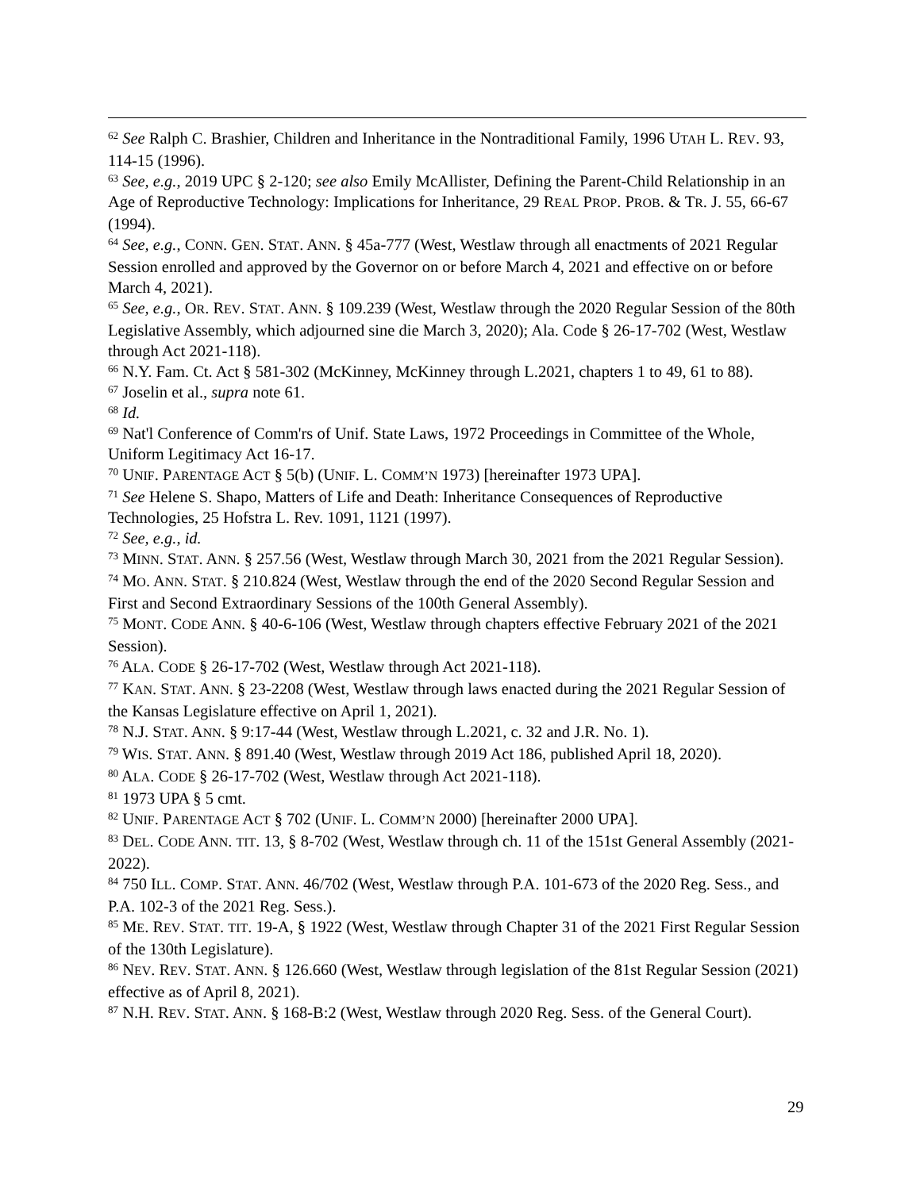<sup>62</sup> See Ralph C. Brashier, Children and Inheritance in the Nontraditional Family, 1996 UTAH L. REV. 93, 114-15 (1996).
<sup>63</sup> See, e.g., 2019 UPC § 2-120; see also Emily McAllister, Defining the Parent-Child Relationship in an Age of Reproductive Technology: Implications for Inheritance, 29 REAL PROP. PROB. & TR. J. 55, 66-67 (1994).
<sup>64</sup> See, e.g., CONN. GEN. STAT. ANN. § 45a-777 (West, Westlaw through all enactments of 2021 Regular Session enrolled and approved by the Governor on or before March 4, 2021 and effective on or before March 4, 2021).
<sup>65</sup> See, e.g., OR. REV. STAT. ANN. § 109.239 (West, Westlaw through the 2020 Regular Session of the 80th Legislative Assembly, which adjourned sine die March 3, 2020); Ala. Code § 26-17-702 (West, Westlaw through Act 2021-118).
<sup>66</sup> N.Y. Fam. Ct. Act § 581-302 (McKinney, McKinney through L.2021, chapters 1 to 49, 61 to 88).
<sup>67</sup> Joselin et al., supra note 61.
<sup>68</sup> Id.
<sup>69</sup> Nat'l Conference of Comm'rs of Unif. State Laws, 1972 Proceedings in Committee of the Whole, Uniform Legitimacy Act 16-17.
<sup>70</sup> UNIF. PARENTAGE ACT § 5(b) (UNIF. L. COMM’N 1973) [hereinafter 1973 UPA].
<sup>71</sup> See Helene S. Shapo, Matters of Life and Death: Inheritance Consequences of Reproductive Technologies, 25 Hofstra L. Rev. 1091, 1121 (1997).
<sup>72</sup> See, e.g., id.
<sup>73</sup> MINN. STAT. ANN. § 257.56 (West, Westlaw through March 30, 2021 from the 2021 Regular Session).
<sup>74</sup> MO. ANN. STAT. § 210.824 (West, Westlaw through the end of the 2020 Second Regular Session and First and Second Extraordinary Sessions of the 100th General Assembly).
<sup>75</sup> MONT. CODE ANN. § 40-6-106 (West, Westlaw through chapters effective February 2021 of the 2021 Session).
<sup>76</sup> ALA. CODE § 26-17-702 (West, Westlaw through Act 2021-118).
<sup>77</sup> KAN. STAT. ANN. § 23-2208 (West, Westlaw through laws enacted during the 2021 Regular Session of the Kansas Legislature effective on April 1, 2021).
<sup>78</sup> N.J. STAT. ANN. § 9:17-44 (West, Westlaw through L.2021, c. 32 and J.R. No. 1).
<sup>79</sup> WIS. STAT. ANN. § 891.40 (West, Westlaw through 2019 Act 186, published April 18, 2020).
<sup>80</sup> ALA. CODE § 26-17-702 (West, Westlaw through Act 2021-118).
<sup>81</sup> 1973 UPA § 5 cmt.
<sup>82</sup> UNIF. PARENTAGE ACT § 702 (UNIF. L. COMM’N 2000) [hereinafter 2000 UPA].
<sup>83</sup> DEL. CODE ANN. TIT. 13, § 8-702 (West, Westlaw through ch. 11 of the 151st General Assembly (2021-2022).
<sup>84</sup> 750 ILL. COMP. STAT. ANN. 46/702 (West, Westlaw through P.A. 101-673 of the 2020 Reg. Sess., and P.A. 102-3 of the 2021 Reg. Sess.).
<sup>85</sup> ME. REV. STAT. TIT. 19-A, § 1922 (West, Westlaw through Chapter 31 of the 2021 First Regular Session of the 130th Legislature).
<sup>86</sup> NEV. REV. STAT. ANN. § 126.660 (West, Westlaw through legislation of the 81st Regular Session (2021) effective as of April 8, 2021).
<sup>87</sup> N.H. REV. STAT. ANN. § 168-B:2 (West, Westlaw through 2020 Reg. Sess. of the General Court).
29